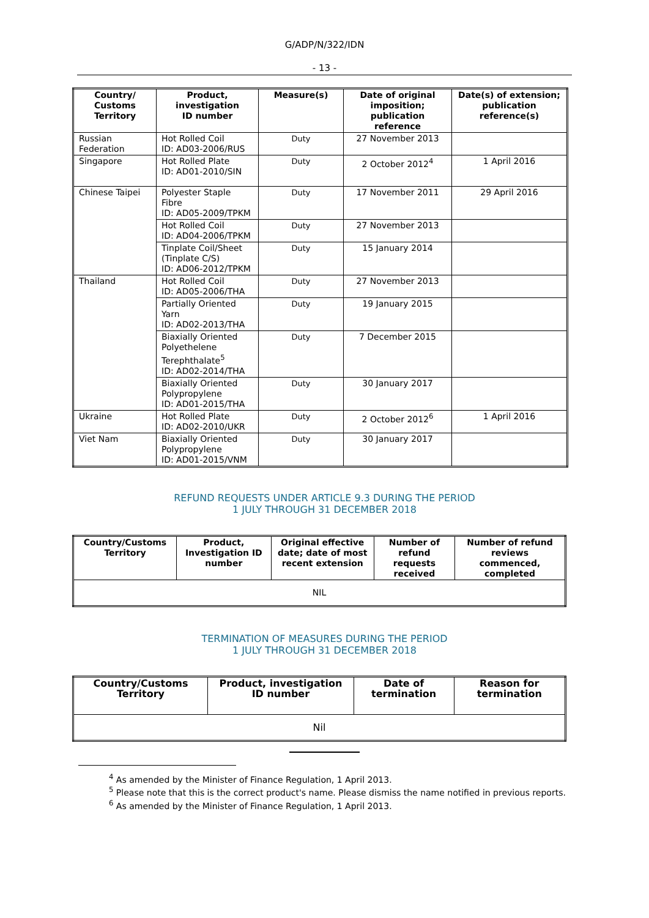G/ADP/N/322/IDN
- 13 -
| Country/ Customs Territory | Product, investigation ID number | Measure(s) | Date of original imposition; publication reference | Date(s) of extension; publication reference(s) |
| --- | --- | --- | --- | --- |
| Russian Federation | Hot Rolled Coil ID: AD03-2006/RUS | Duty | 27 November 2013 | |
| Singapore | Hot Rolled Plate ID: AD01-2010/SIN | Duty | 2 October 2012<sup>4</sup> | 1 April 2016 |
| Chinese Taipei | Polyester Staple Fibre ID: AD05-2009/TPKM | Duty | 17 November 2011 | 29 April 2016 |
| | Hot Rolled Coil ID: AD04-2006/TPKM | Duty | 27 November 2013 | |
| | Tinplate Coil/Sheet (Tinplate C/S) ID: AD06-2012/TPKM | Duty | 15 January 2014 | |
| Thailand | Hot Rolled Coil ID: AD05-2006/THA | Duty | 27 November 2013 | |
| | Partially Oriented Yarn ID: AD02-2013/THA | Duty | 19 January 2015 | |
| | Biaxially Oriented Polyethelene Terephthalate<sup>5</sup> ID: AD02-2014/THA | Duty | 7 December 2015 | |
| | Biaxially Oriented Polypropylene ID: AD01-2015/THA | Duty | 30 January 2017 | |
| Ukraine | Hot Rolled Plate ID: AD02-2010/UKR | Duty | 2 October 2012<sup>6</sup> | 1 April 2016 |
| Viet Nam | Biaxially Oriented Polypropylene ID: AD01-2015/VNM | Duty | 30 January 2017 | |
REFUND REQUESTS UNDER ARTICLE 9.3 DURING THE PERIOD
1 JULY THROUGH 31 DECEMBER 2018
| Country/Customs Territory | Product, Investigation ID number | Original effective date; date of most recent extension | Number of refund requests received | Number of refund reviews commenced, completed |
| --- | --- | --- | --- | --- |
| NIL | | | | |
TERMINATION OF MEASURES DURING THE PERIOD
1 JULY THROUGH 31 DECEMBER 2018
| Country/Customs Territory | Product, investigation ID number | Date of termination | Reason for termination |
| --- | --- | --- | --- |
| Nil | | | |
<sup>4</sup> As amended by the Minister of Finance Regulation, 1 April 2013.
<sup>5</sup> Please note that this is the correct product's name. Please dismiss the name notified in previous reports.
<sup>6</sup> As amended by the Minister of Finance Regulation, 1 April 2013.